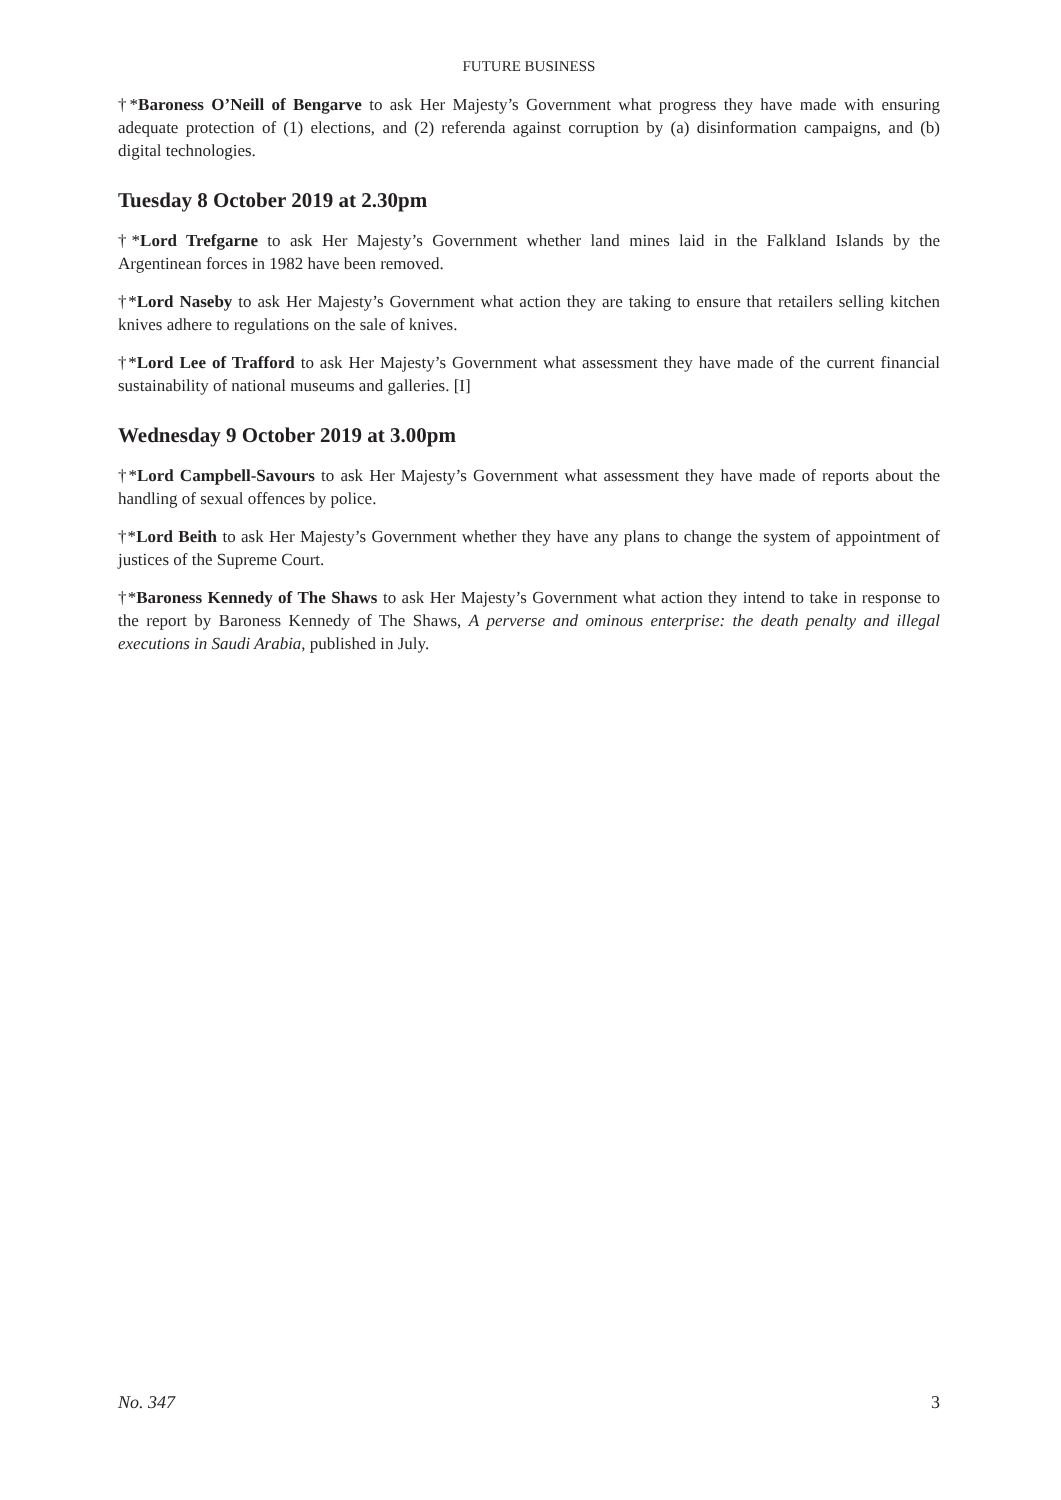FUTURE BUSINESS
†*Baroness O’Neill of Bengarve to ask Her Majesty’s Government what progress they have made with ensuring adequate protection of (1) elections, and (2) referenda against corruption by (a) disinformation campaigns, and (b) digital technologies.
Tuesday 8 October 2019 at 2.30pm
†*Lord Trefgarne to ask Her Majesty’s Government whether land mines laid in the Falkland Islands by the Argentinean forces in 1982 have been removed.
†*Lord Naseby to ask Her Majesty’s Government what action they are taking to ensure that retailers selling kitchen knives adhere to regulations on the sale of knives.
†*Lord Lee of Trafford to ask Her Majesty’s Government what assessment they have made of the current financial sustainability of national museums and galleries. [I]
Wednesday 9 October 2019 at 3.00pm
†*Lord Campbell-Savours to ask Her Majesty’s Government what assessment they have made of reports about the handling of sexual offences by police.
†*Lord Beith to ask Her Majesty’s Government whether they have any plans to change the system of appointment of justices of the Supreme Court.
†*Baroness Kennedy of The Shaws to ask Her Majesty’s Government what action they intend to take in response to the report by Baroness Kennedy of The Shaws, A perverse and ominous enterprise: the death penalty and illegal executions in Saudi Arabia, published in July.
No. 347 3